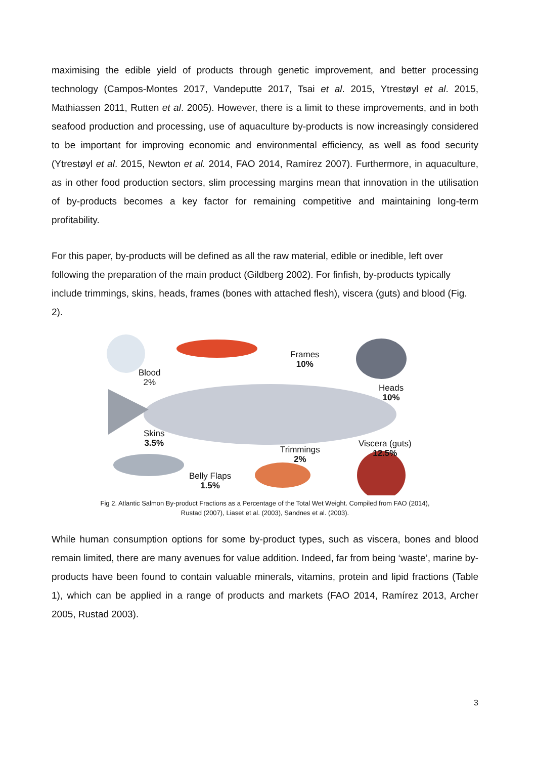maximising the edible yield of products through genetic improvement, and better processing technology (Campos-Montes 2017, Vandeputte 2017, Tsai et al. 2015, Ytrestøyl et al. 2015, Mathiassen 2011, Rutten et al. 2005). However, there is a limit to these improvements, and in both seafood production and processing, use of aquaculture by-products is now increasingly considered to be important for improving economic and environmental efficiency, as well as food security (Ytrestøyl et al. 2015, Newton et al. 2014, FAO 2014, Ramírez 2007). Furthermore, in aquaculture, as in other food production sectors, slim processing margins mean that innovation in the utilisation of by-products becomes a key factor for remaining competitive and maintaining long-term profitability.
For this paper, by-products will be defined as all the raw material, edible or inedible, left over following the preparation of the main product (Gildberg 2002). For finfish, by-products typically include trimmings, skins, heads, frames (bones with attached flesh), viscera (guts) and blood (Fig. 2).
Blood
2%
Frames
10%
Heads
10%
Skins
3.5%
Trimmings
2%
Viscera (guts)
12.5%
Belly Flaps
1.5%
Fig 2. Atlantic Salmon By-product Fractions as a Percentage of the Total Wet Weight. Compiled from FAO (2014),
Rustad (2007), Liaset et al. (2003), Sandnes et al. (2003).
While human consumption options for some by-product types, such as viscera, bones and blood remain limited, there are many avenues for value addition. Indeed, far from being ‘waste’, marine by-products have been found to contain valuable minerals, vitamins, protein and lipid fractions (Table 1), which can be applied in a range of products and markets (FAO 2014, Ramírez 2013, Archer 2005, Rustad 2003).
3